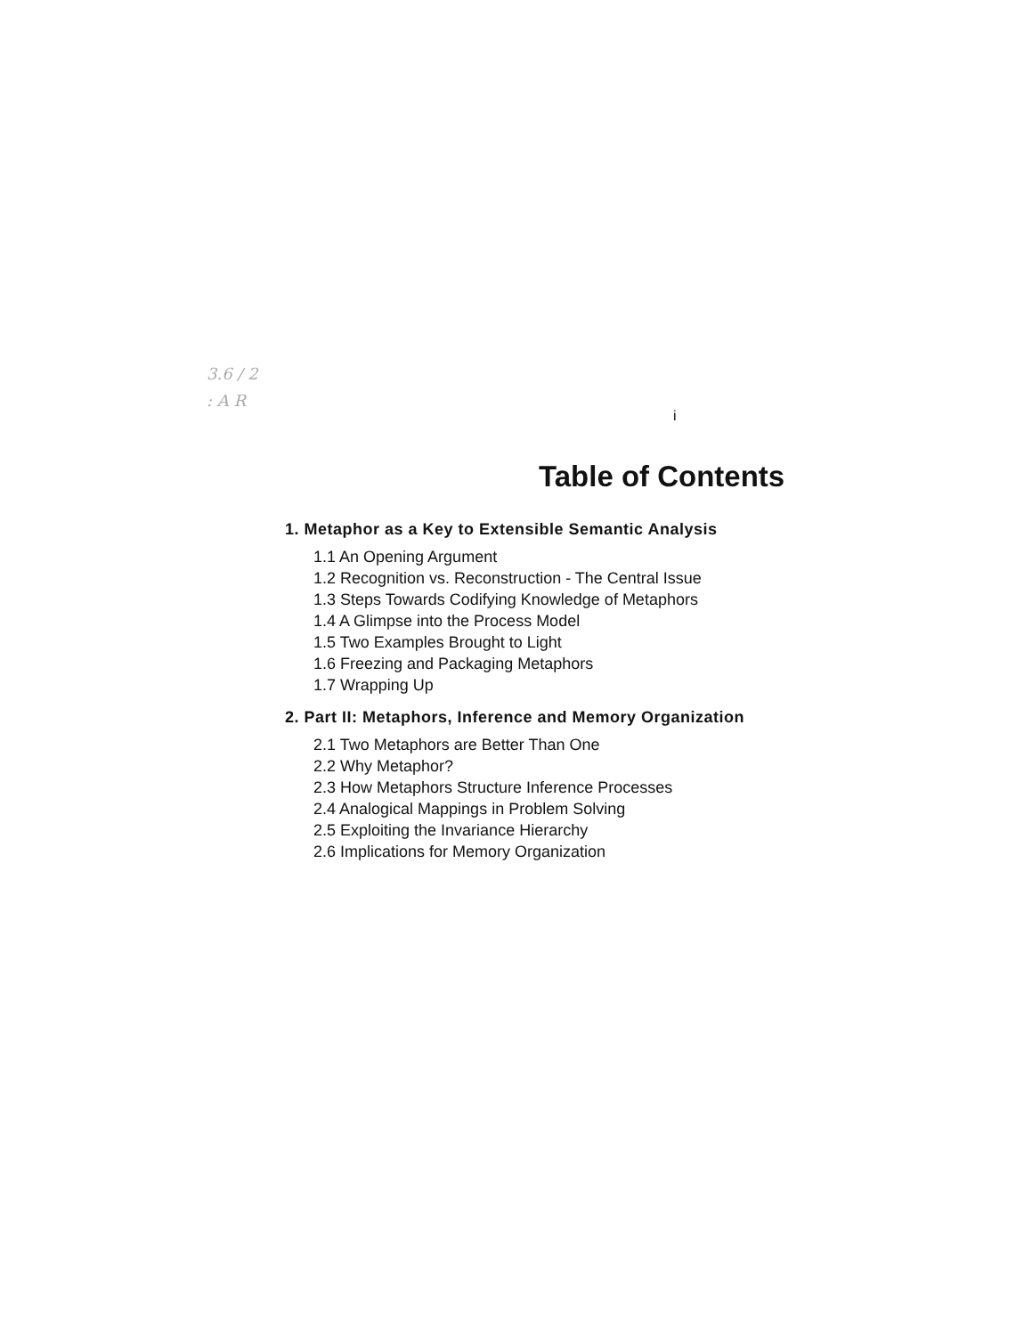3.6 / 2
: A R
i
Table of Contents
1. Metaphor as a Key to Extensible Semantic Analysis
1.1 An Opening Argument
1.2 Recognition vs. Reconstruction - The Central Issue
1.3 Steps Towards Codifying Knowledge of Metaphors
1.4 A Glimpse into the Process Model
1.5 Two Examples Brought to Light
1.6 Freezing and Packaging Metaphors
1.7 Wrapping Up
2. Part II: Metaphors, Inference and Memory Organization
2.1 Two Metaphors are Better Than One
2.2 Why Metaphor?
2.3 How Metaphors Structure Inference Processes
2.4 Analogical Mappings in Problem Solving
2.5 Exploiting the Invariance Hierarchy
2.6 Implications for Memory Organization